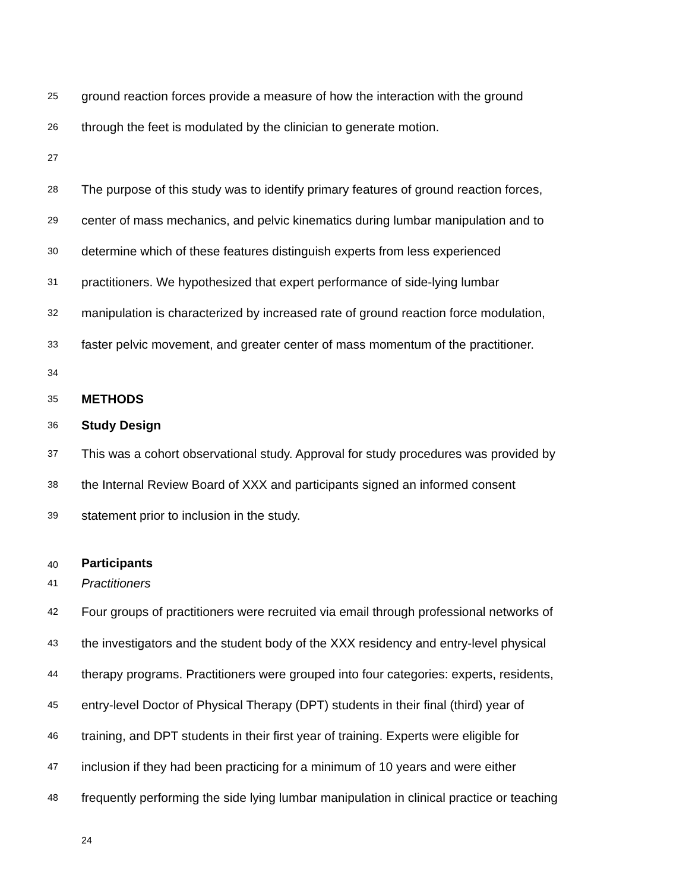25 ground reaction forces provide a measure of how the interaction with the ground
26 through the feet is modulated by the clinician to generate motion.
27
28 The purpose of this study was to identify primary features of ground reaction forces,
29 center of mass mechanics, and pelvic kinematics during lumbar manipulation and to
30 determine which of these features distinguish experts from less experienced
31 practitioners. We hypothesized that expert performance of side-lying lumbar
32 manipulation is characterized by increased rate of ground reaction force modulation,
33 faster pelvic movement, and greater center of mass momentum of the practitioner.
34
35 METHODS
36 Study Design
37 This was a cohort observational study. Approval for study procedures was provided by
38 the Internal Review Board of XXX and participants signed an informed consent
39 statement prior to inclusion in the study.
40 Participants
41 Practitioners
42 Four groups of practitioners were recruited via email through professional networks of
43 the investigators and the student body of the XXX residency and entry-level physical
44 therapy programs. Practitioners were grouped into four categories: experts, residents,
45 entry-level Doctor of Physical Therapy (DPT) students in their final (third) year of
46 training, and DPT students in their first year of training. Experts were eligible for
47 inclusion if they had been practicing for a minimum of 10 years and were either
48 frequently performing the side lying lumbar manipulation in clinical practice or teaching
24